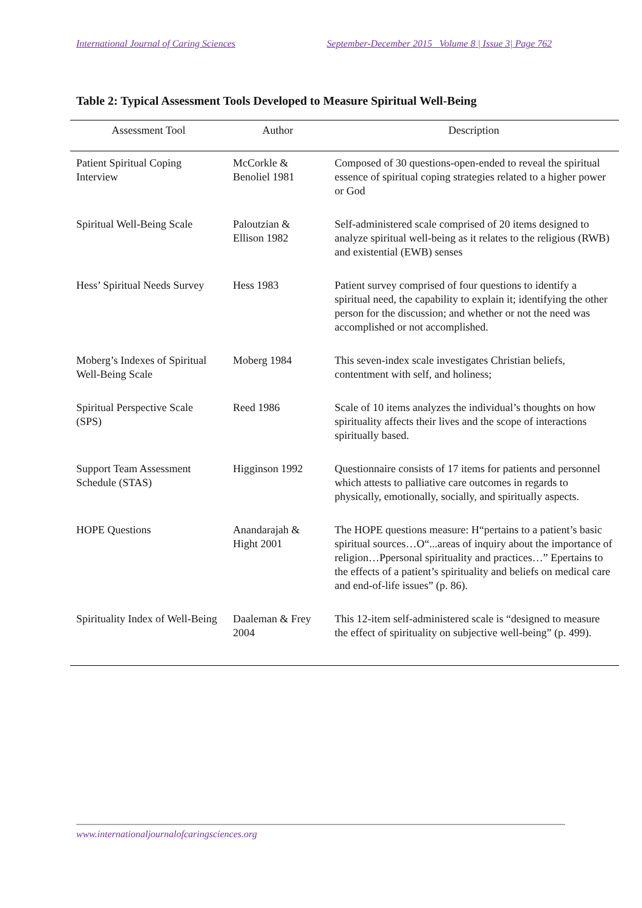International Journal of Caring Sciences September-December 2015 Volume 8 | Issue 3| Page 762
Table 2: Typical Assessment Tools Developed to Measure Spiritual Well-Being
| Assessment Tool | Author | Description |
| --- | --- | --- |
| Patient Spiritual Coping Interview | McCorkle & Benoliel 1981 | Composed of 30 questions-open-ended to reveal the spiritual essence of spiritual coping strategies related to a higher power or God |
| Spiritual Well-Being Scale | Paloutzian & Ellison 1982 | Self-administered scale comprised of 20 items designed to analyze spiritual well-being as it relates to the religious (RWB) and existential (EWB) senses |
| Hess’ Spiritual Needs Survey | Hess 1983 | Patient survey comprised of four questions to identify a spiritual need, the capability to explain it; identifying the other person for the discussion; and whether or not the need was accomplished or not accomplished. |
| Moberg’s Indexes of Spiritual Well-Being Scale | Moberg 1984 | This seven-index scale investigates Christian beliefs, contentment with self, and holiness; |
| Spiritual Perspective Scale (SPS) | Reed 1986 | Scale of 10 items analyzes the individual’s thoughts on how spirituality affects their lives and the scope of interactions spiritually based. |
| Support Team Assessment Schedule (STAS) | Higginson 1992 | Questionnaire consists of 17 items for patients and personnel which attests to palliative care outcomes in regards to physically, emotionally, socially, and spiritually aspects. |
| HOPE Questions | Anandarajah & Hight 2001 | The HOPE questions measure: H“pertains to a patient’s basic spiritual sources…O“...areas of inquiry about the importance of religion…Ppersonal spirituality and practices…” Epertains to the effects of a patient’s spirituality and beliefs on medical care and end-of-life issues” (p. 86). |
| Spirituality Index of Well-Being | Daaleman & Frey 2004 | This 12-item self-administered scale is “designed to measure the effect of spirituality on subjective well-being” (p. 499). |
www.internationaljournalofcaringsciences.org